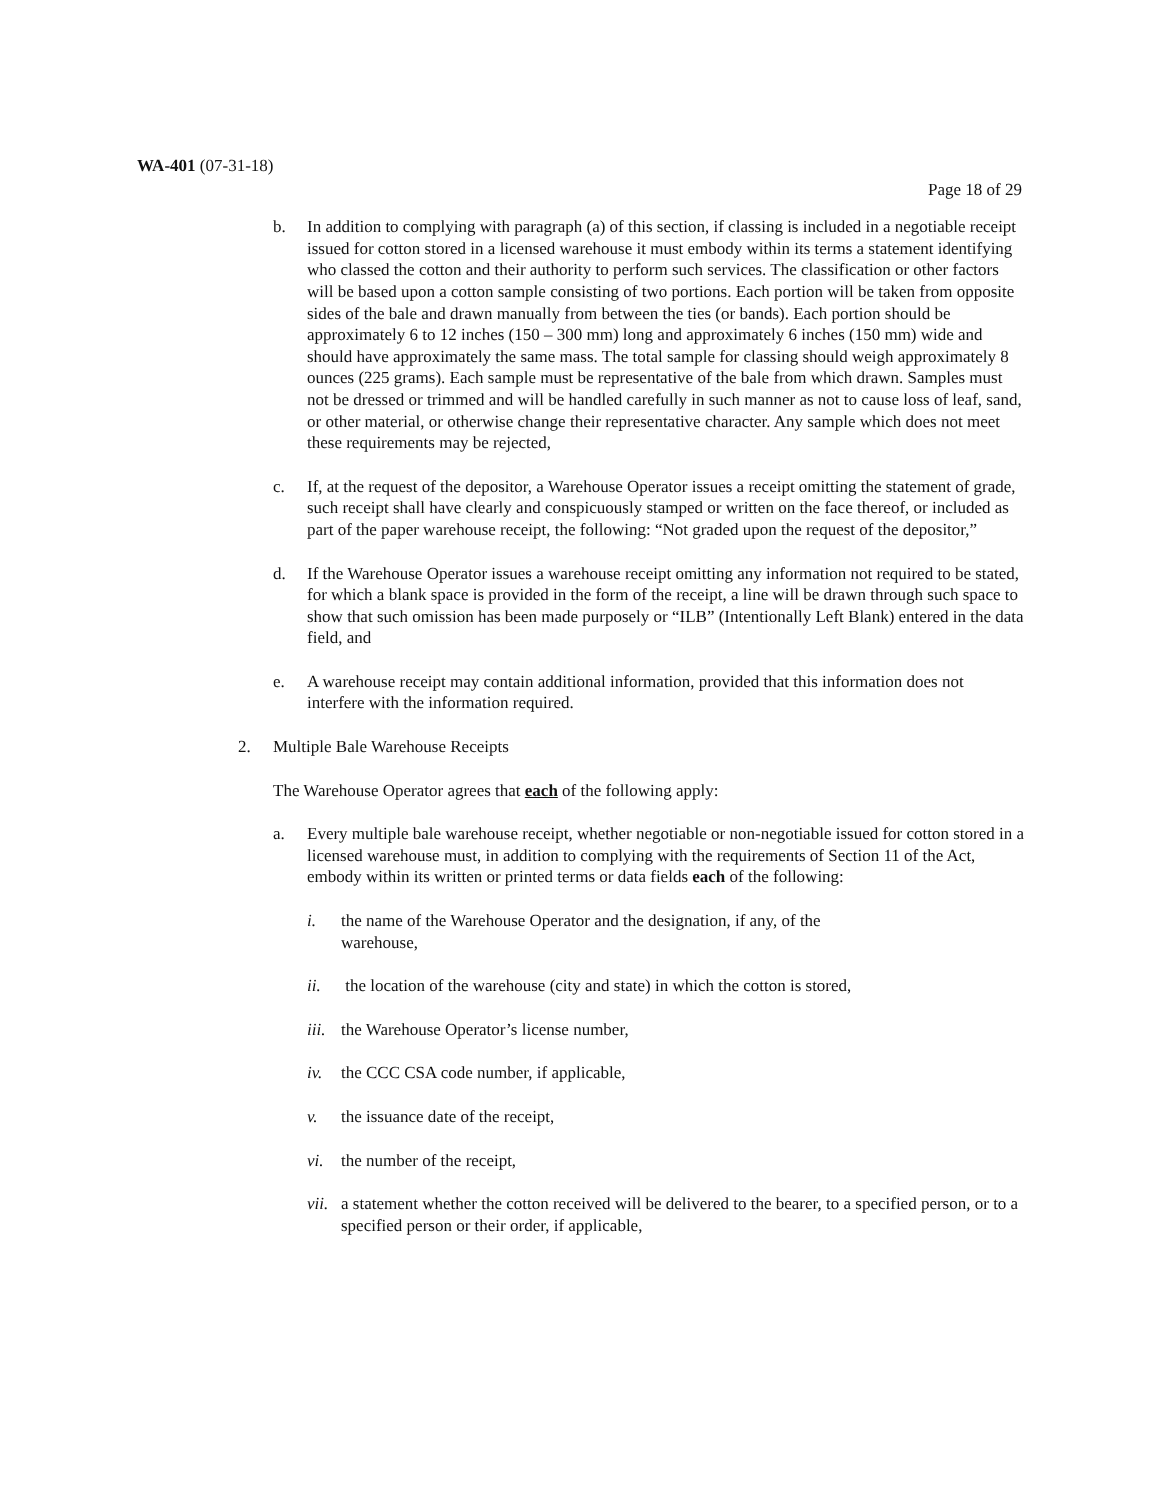WA-401 (07-31-18)
Page 18 of 29
b. In addition to complying with paragraph (a) of this section, if classing is included in a negotiable receipt issued for cotton stored in a licensed warehouse it must embody within its terms a statement identifying who classed the cotton and their authority to perform such services. The classification or other factors will be based upon a cotton sample consisting of two portions. Each portion will be taken from opposite sides of the bale and drawn manually from between the ties (or bands). Each portion should be approximately 6 to 12 inches (150 – 300 mm) long and approximately 6 inches (150 mm) wide and should have approximately the same mass. The total sample for classing should weigh approximately 8 ounces (225 grams). Each sample must be representative of the bale from which drawn. Samples must not be dressed or trimmed and will be handled carefully in such manner as not to cause loss of leaf, sand, or other material, or otherwise change their representative character. Any sample which does not meet these requirements may be rejected,
c. If, at the request of the depositor, a Warehouse Operator issues a receipt omitting the statement of grade, such receipt shall have clearly and conspicuously stamped or written on the face thereof, or included as part of the paper warehouse receipt, the following: “Not graded upon the request of the depositor,”
d. If the Warehouse Operator issues a warehouse receipt omitting any information not required to be stated, for which a blank space is provided in the form of the receipt, a line will be drawn through such space to show that such omission has been made purposely or “ILB” (Intentionally Left Blank) entered in the data field, and
e. A warehouse receipt may contain additional information, provided that this information does not interfere with the information required.
2. Multiple Bale Warehouse Receipts
The Warehouse Operator agrees that each of the following apply:
a. Every multiple bale warehouse receipt, whether negotiable or non-negotiable issued for cotton stored in a licensed warehouse must, in addition to complying with the requirements of Section 11 of the Act, embody within its written or printed terms or data fields each of the following:
i. the name of the Warehouse Operator and the designation, if any, of the warehouse,
ii. the location of the warehouse (city and state) in which the cotton is stored,
iii.
the Warehouse Operator’s license number,
iv. the CCC CSA code number, if applicable,
v. the issuance date of the receipt,
vi. the number of the receipt,
vii.
a statement whether the cotton received will be delivered to the bearer, to a specified person, or to a specified person or their order, if applicable,